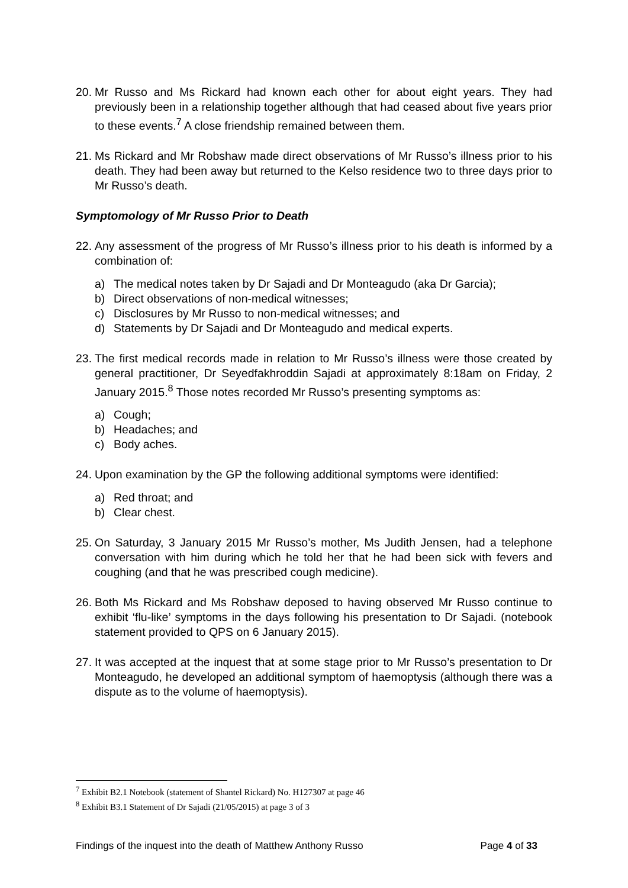20.
Mr Russo and Ms Rickard had known each other for about eight years. They had previously been in a relationship together although that had ceased about five years prior to these events.<sup>7</sup> A close friendship remained between them.
21.
Ms Rickard and Mr Robshaw made direct observations of Mr Russo’s illness prior to his death. They had been away but returned to the Kelso residence two to three days prior to Mr Russo’s death.
Symptomology of Mr Russo Prior to Death
22.
Any assessment of the progress of Mr Russo’s illness prior to his death is informed by a combination of:
a) The medical notes taken by Dr Sajadi and Dr Monteagudo (aka Dr Garcia);
b) Direct observations of non-medical witnesses;
c) Disclosures by Mr Russo to non-medical witnesses; and
d) Statements by Dr Sajadi and Dr Monteagudo and medical experts.
23.
The first medical records made in relation to Mr Russo’s illness were those created by general practitioner, Dr Seyedfakhroddin Sajadi at approximately 8:18am on Friday, 2 January 2015.<sup>8</sup> Those notes recorded Mr Russo’s presenting symptoms as:
a) Cough;
b) Headaches; and
c) Body aches.
24.
Upon examination by the GP the following additional symptoms were identified:
a) Red throat; and
b) Clear chest.
25.
On Saturday, 3 January 2015 Mr Russo’s mother, Ms Judith Jensen, had a telephone conversation with him during which he told her that he had been sick with fevers and coughing (and that he was prescribed cough medicine).
26.
Both Ms Rickard and Ms Robshaw deposed to having observed Mr Russo continue to exhibit ‘flu-like’ symptoms in the days following his presentation to Dr Sajadi. (notebook statement provided to QPS on 6 January 2015).
27.
It was accepted at the inquest that at some stage prior to Mr Russo’s presentation to Dr Monteagudo, he developed an additional symptom of haemoptysis (although there was a dispute as to the volume of haemoptysis).
<sup>7</sup> Exhibit B2.1 Notebook (statement of Shantel Rickard) No. H127307 at page 46
<sup>8</sup> Exhibit B3.1 Statement of Dr Sajadi (21/05/2015) at page 3 of 3
Findings of the inquest into the death of Matthew Anthony Russo Page 4 of 33